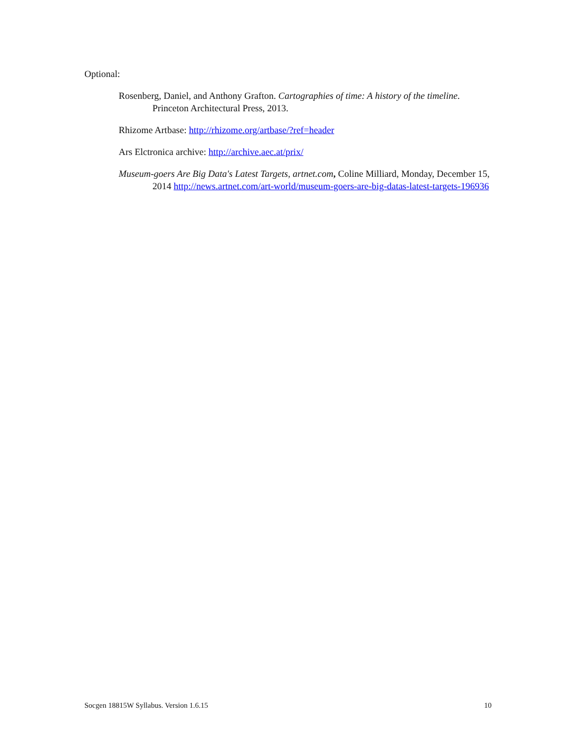Optional:
Rosenberg, Daniel, and Anthony Grafton. Cartographies of time: A history of the timeline. Princeton Architectural Press, 2013.
Rhizome Artbase: http://rhizome.org/artbase/?ref=header
Ars Elctronica archive: http://archive.aec.at/prix/
Museum-goers Are Big Data's Latest Targets, artnet.com, Coline Milliard, Monday, December 15, 2014 http://news.artnet.com/art-world/museum-goers-are-big-datas-latest-targets-196936
Socgen 18815W Syllabus. Version 1.6.15 10